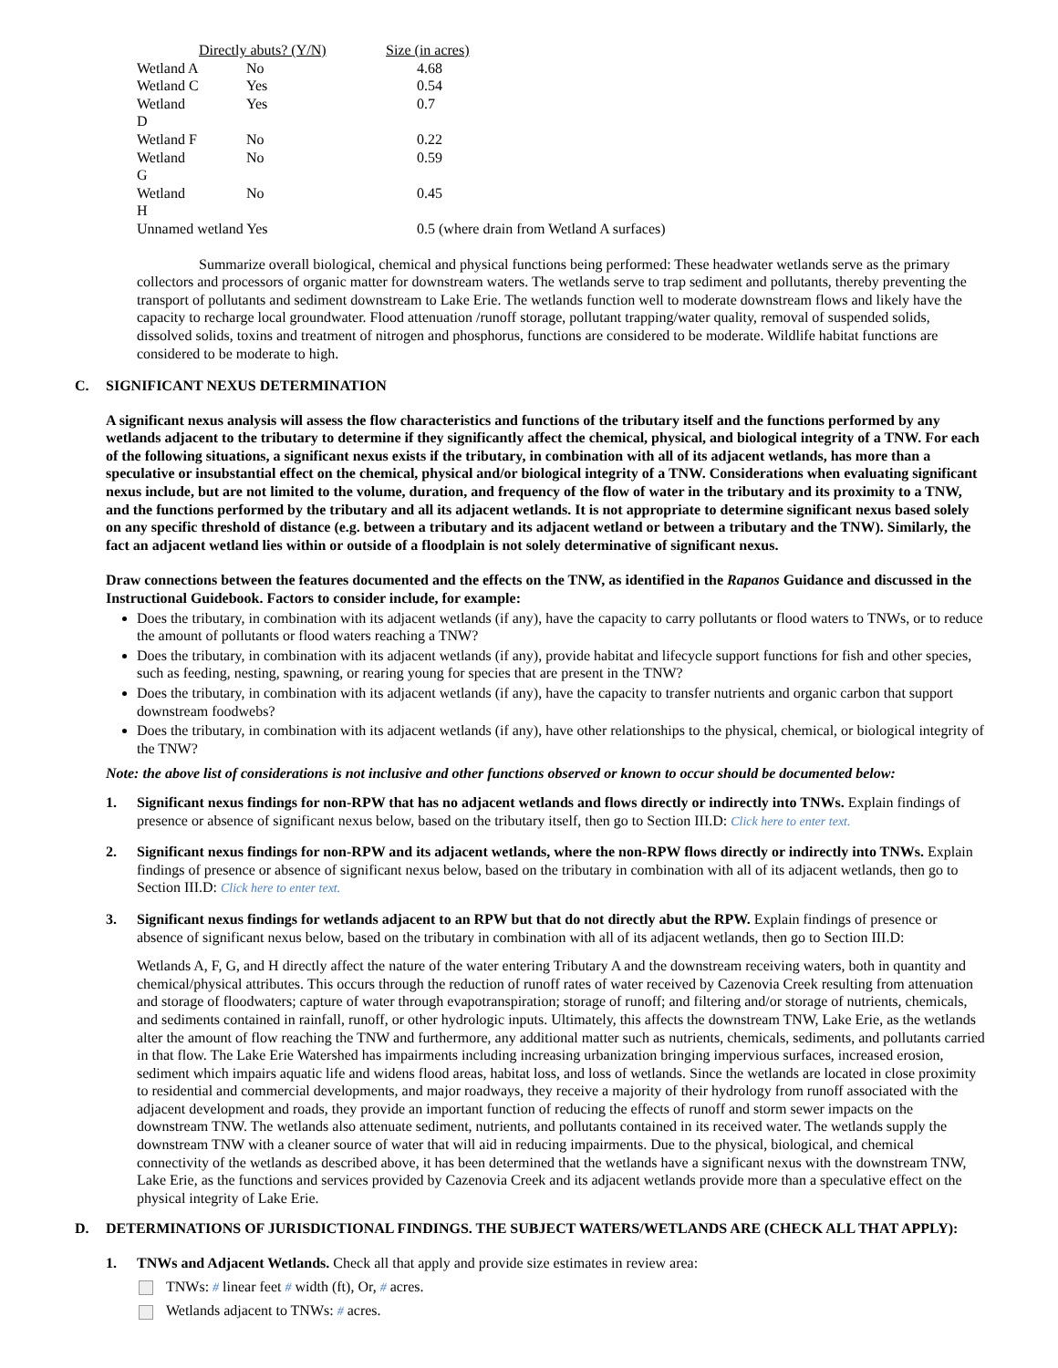| | Directly abuts? (Y/N) | Size (in acres) |
| --- | --- | --- |
| Wetland A | No | 4.68 |
| Wetland C | Yes | 0.54 |
| Wetland D | Yes | 0.7 |
| Wetland F | No | 0.22 |
| Wetland G | No | 0.59 |
| Wetland H | No | 0.45 |
| Unnamed wetland Yes | | 0.5 (where drain from Wetland A surfaces) |
Summarize overall biological, chemical and physical functions being performed: These headwater wetlands serve as the primary collectors and processors of organic matter for downstream waters. The wetlands serve to trap sediment and pollutants, thereby preventing the transport of pollutants and sediment downstream to Lake Erie. The wetlands function well to moderate downstream flows and likely have the capacity to recharge local groundwater. Flood attenuation /runoff storage, pollutant trapping/water quality, removal of suspended solids, dissolved solids, toxins and treatment of nitrogen and phosphorus, functions are considered to be moderate. Wildlife habitat functions are considered to be moderate to high.
C. SIGNIFICANT NEXUS DETERMINATION
A significant nexus analysis will assess the flow characteristics and functions of the tributary itself and the functions performed by any wetlands adjacent to the tributary to determine if they significantly affect the chemical, physical, and biological integrity of a TNW. For each of the following situations, a significant nexus exists if the tributary, in combination with all of its adjacent wetlands, has more than a speculative or insubstantial effect on the chemical, physical and/or biological integrity of a TNW. Considerations when evaluating significant nexus include, but are not limited to the volume, duration, and frequency of the flow of water in the tributary and its proximity to a TNW, and the functions performed by the tributary and all its adjacent wetlands. It is not appropriate to determine significant nexus based solely on any specific threshold of distance (e.g. between a tributary and its adjacent wetland or between a tributary and the TNW). Similarly, the fact an adjacent wetland lies within or outside of a floodplain is not solely determinative of significant nexus.
Draw connections between the features documented and the effects on the TNW, as identified in the Rapanos Guidance and discussed in the Instructional Guidebook. Factors to consider include, for example:
Does the tributary, in combination with its adjacent wetlands (if any), have the capacity to carry pollutants or flood waters to TNWs, or to reduce the amount of pollutants or flood waters reaching a TNW?
Does the tributary, in combination with its adjacent wetlands (if any), provide habitat and lifecycle support functions for fish and other species, such as feeding, nesting, spawning, or rearing young for species that are present in the TNW?
Does the tributary, in combination with its adjacent wetlands (if any), have the capacity to transfer nutrients and organic carbon that support downstream foodwebs?
Does the tributary, in combination with its adjacent wetlands (if any), have other relationships to the physical, chemical, or biological integrity of the TNW?
Note: the above list of considerations is not inclusive and other functions observed or known to occur should be documented below:
1. Significant nexus findings for non-RPW that has no adjacent wetlands and flows directly or indirectly into TNWs. Explain findings of presence or absence of significant nexus below, based on the tributary itself, then go to Section III.D: Click here to enter text.
2. Significant nexus findings for non-RPW and its adjacent wetlands, where the non-RPW flows directly or indirectly into TNWs. Explain findings of presence or absence of significant nexus below, based on the tributary in combination with all of its adjacent wetlands, then go to Section III.D: Click here to enter text.
3. Significant nexus findings for wetlands adjacent to an RPW but that do not directly abut the RPW. Explain findings of presence or absence of significant nexus below, based on the tributary in combination with all of its adjacent wetlands, then go to Section III.D:
Wetlands A, F, G, and H directly affect the nature of the water entering Tributary A and the downstream receiving waters, both in quantity and chemical/physical attributes. This occurs through the reduction of runoff rates of water received by Cazenovia Creek resulting from attenuation and storage of floodwaters; capture of water through evapotranspiration; storage of runoff; and filtering and/or storage of nutrients, chemicals, and sediments contained in rainfall, runoff, or other hydrologic inputs. Ultimately, this affects the downstream TNW, Lake Erie, as the wetlands alter the amount of flow reaching the TNW and furthermore, any additional matter such as nutrients, chemicals, sediments, and pollutants carried in that flow. The Lake Erie Watershed has impairments including increasing urbanization bringing impervious surfaces, increased erosion, sediment which impairs aquatic life and widens flood areas, habitat loss, and loss of wetlands. Since the wetlands are located in close proximity to residential and commercial developments, and major roadways, they receive a majority of their hydrology from runoff associated with the adjacent development and roads, they provide an important function of reducing the effects of runoff and storm sewer impacts on the downstream TNW. The wetlands also attenuate sediment, nutrients, and pollutants contained in its received water. The wetlands supply the downstream TNW with a cleaner source of water that will aid in reducing impairments. Due to the physical, biological, and chemical connectivity of the wetlands as described above, it has been determined that the wetlands have a significant nexus with the downstream TNW, Lake Erie, as the functions and services provided by Cazenovia Creek and its adjacent wetlands provide more than a speculative effect on the physical integrity of Lake Erie.
D. DETERMINATIONS OF JURISDICTIONAL FINDINGS. THE SUBJECT WATERS/WETLANDS ARE (CHECK ALL THAT APPLY):
1. TNWs and Adjacent Wetlands. Check all that apply and provide size estimates in review area:
TNWs: # linear feet # width (ft), Or, # acres.
Wetlands adjacent to TNWs: # acres.